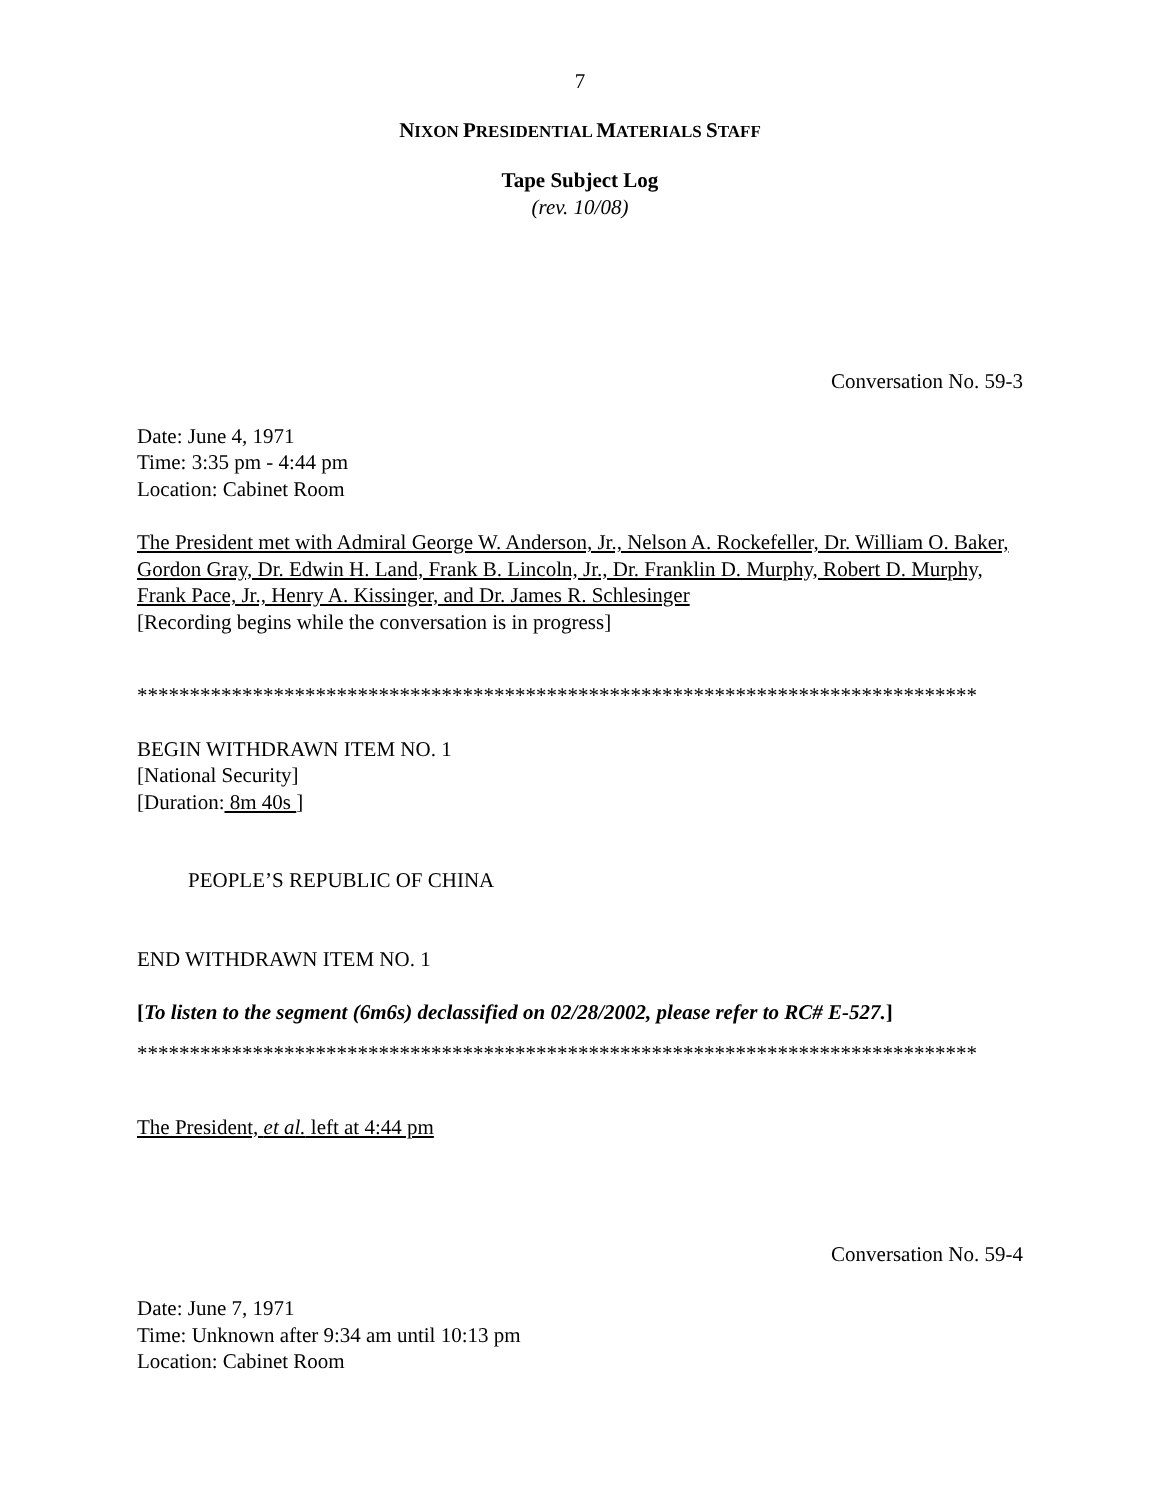7
NIXON PRESIDENTIAL MATERIALS STAFF
Tape Subject Log
(rev. 10/08)
Conversation No. 59-3
Date: June 4, 1971
Time: 3:35 pm - 4:44 pm
Location: Cabinet Room
The President met with Admiral George W. Anderson, Jr., Nelson A. Rockefeller, Dr. William O. Baker, Gordon Gray, Dr. Edwin H. Land, Frank B. Lincoln, Jr., Dr. Franklin D. Murphy, Robert D. Murphy, Frank Pace, Jr., Henry A. Kissinger, and Dr. James R. Schlesinger
[Recording begins while the conversation is in progress]
********************************************************************************
BEGIN WITHDRAWN ITEM NO. 1
[National Security]
[Duration: 8m 40s ]
PEOPLE’S REPUBLIC OF CHINA
END WITHDRAWN ITEM NO. 1
[To listen to the segment (6m6s) declassified on 02/28/2002, please refer to RC# E-527.]
********************************************************************************
The President, et al. left at 4:44 pm
Conversation No. 59-4
Date: June 7, 1971
Time: Unknown after 9:34 am until 10:13 pm
Location: Cabinet Room